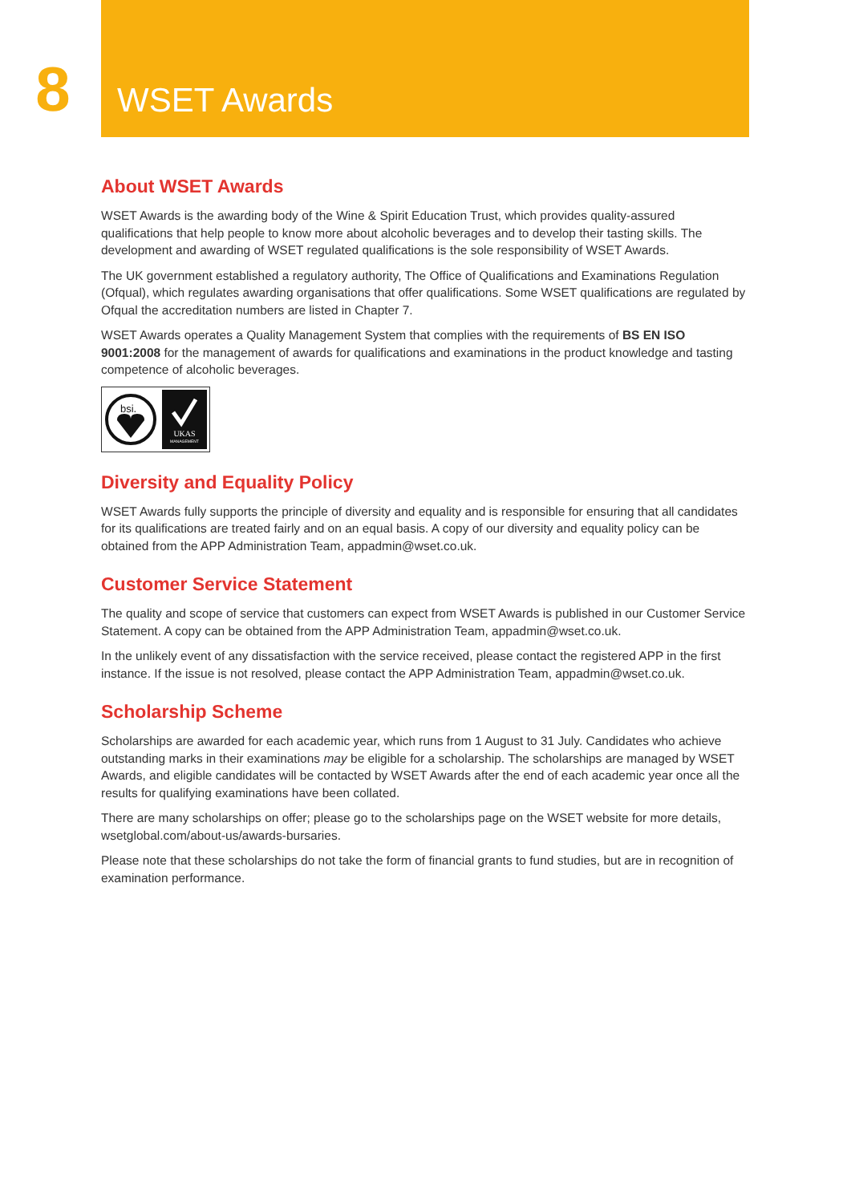8
WSET Awards
About WSET Awards
WSET Awards is the awarding body of the Wine & Spirit Education Trust, which provides quality-assured qualifications that help people to know more about alcoholic beverages and to develop their tasting skills. The development and awarding of WSET regulated qualifications is the sole responsibility of WSET Awards.
The UK government established a regulatory authority, The Office of Qualifications and Examinations Regulation (Ofqual), which regulates awarding organisations that offer qualifications. Some WSET qualifications are regulated by Ofqual the accreditation numbers are listed in Chapter 7.
WSET Awards operates a Quality Management System that complies with the requirements of BS EN ISO 9001:2008 for the management of awards for qualifications and examinations in the product knowledge and tasting competence of alcoholic beverages.
bsi.
UKAS
MANAGEMENT
Diversity and Equality Policy
WSET Awards fully supports the principle of diversity and equality and is responsible for ensuring that all candidates for its qualifications are treated fairly and on an equal basis. A copy of our diversity and equality policy can be obtained from the APP Administration Team, appadmin@wset.co.uk.
Customer Service Statement
The quality and scope of service that customers can expect from WSET Awards is published in our Customer Service Statement. A copy can be obtained from the APP Administration Team, appadmin@wset.co.uk.
In the unlikely event of any dissatisfaction with the service received, please contact the registered APP in the first instance. If the issue is not resolved, please contact the APP Administration Team, appadmin@wset.co.uk.
Scholarship Scheme
Scholarships are awarded for each academic year, which runs from 1 August to 31 July. Candidates who achieve outstanding marks in their examinations may be eligible for a scholarship. The scholarships are managed by WSET Awards, and eligible candidates will be contacted by WSET Awards after the end of each academic year once all the results for qualifying examinations have been collated.
There are many scholarships on offer; please go to the scholarships page on the WSET website for more details, wsetglobal.com/about-us/awards-bursaries.
Please note that these scholarships do not take the form of financial grants to fund studies, but are in recognition of examination performance.